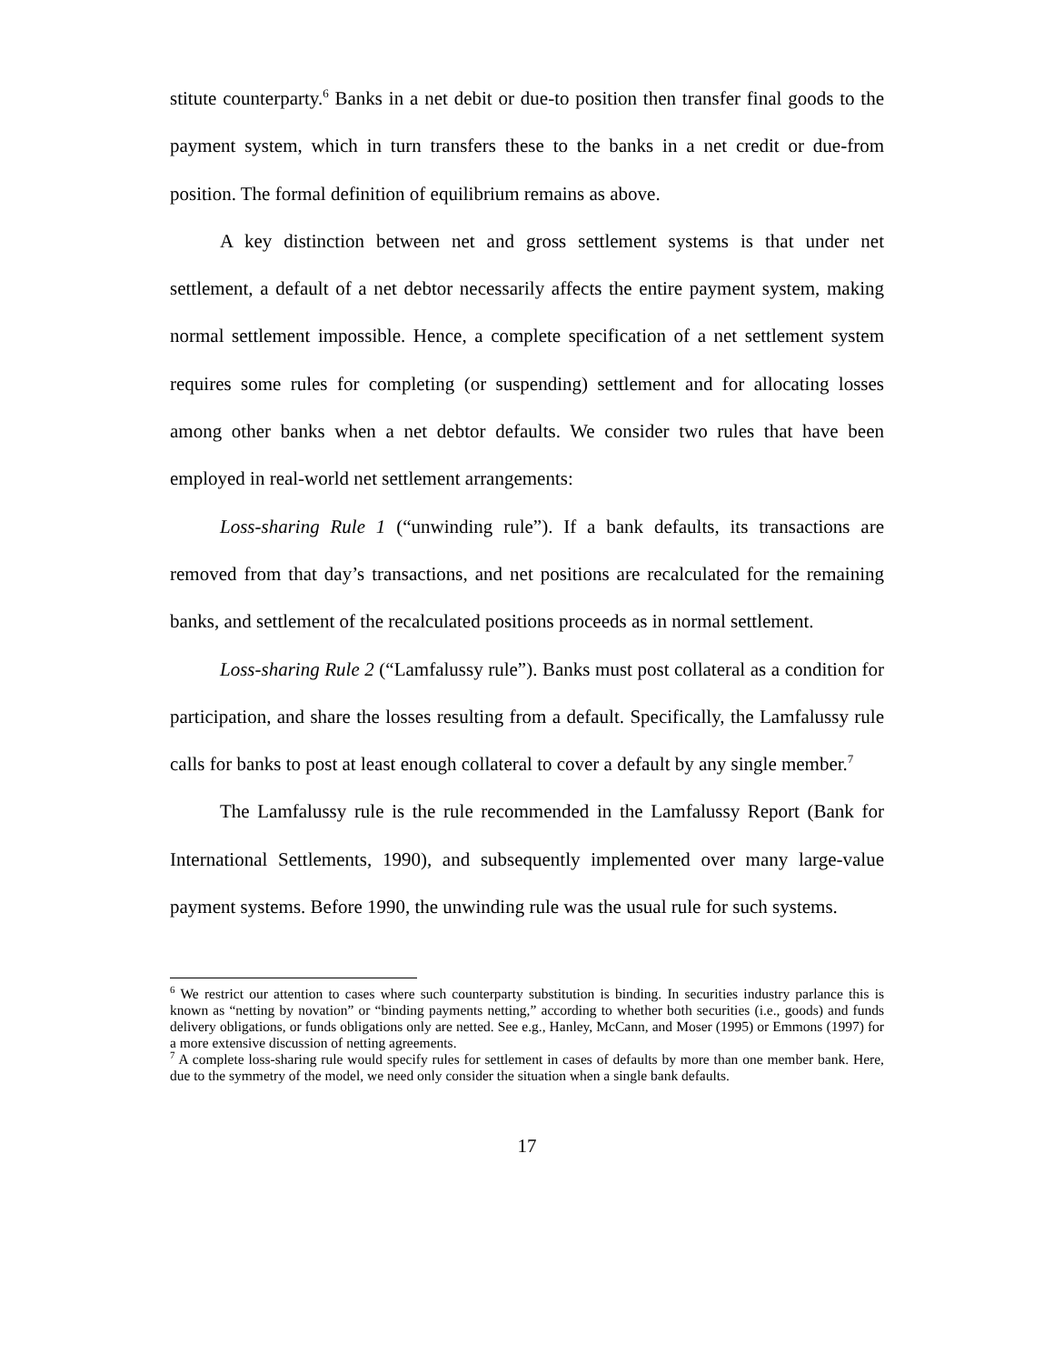stitute counterparty.<sup>6</sup> Banks in a net debit or due-to position then transfer final goods to the payment system, which in turn transfers these to the banks in a net credit or due-from position. The formal definition of equilibrium remains as above.
A key distinction between net and gross settlement systems is that under net settlement, a default of a net debtor necessarily affects the entire payment system, making normal settlement impossible. Hence, a complete specification of a net settlement system requires some rules for completing (or suspending) settlement and for allocating losses among other banks when a net debtor defaults. We consider two rules that have been employed in real-world net settlement arrangements:
Loss-sharing Rule 1 (“unwinding rule”). If a bank defaults, its transactions are removed from that day’s transactions, and net positions are recalculated for the remaining banks, and settlement of the recalculated positions proceeds as in normal settlement.
Loss-sharing Rule 2 (“Lamfalussy rule”). Banks must post collateral as a condition for participation, and share the losses resulting from a default. Specifically, the Lamfalussy rule calls for banks to post at least enough collateral to cover a default by any single member.<sup>7</sup>
The Lamfalussy rule is the rule recommended in the Lamfalussy Report (Bank for International Settlements, 1990), and subsequently implemented over many large-value payment systems. Before 1990, the unwinding rule was the usual rule for such systems.
<sup>6</sup> We restrict our attention to cases where such counterparty substitution is binding. In securities industry parlance this is known as “netting by novation” or “binding payments netting,” according to whether both securities (i.e., goods) and funds delivery obligations, or funds obligations only are netted. See e.g., Hanley, McCann, and Moser (1995) or Emmons (1997) for a more extensive discussion of netting agreements.
<sup>7</sup> A complete loss-sharing rule would specify rules for settlement in cases of defaults by more than one member bank. Here, due to the symmetry of the model, we need only consider the situation when a single bank defaults.
17